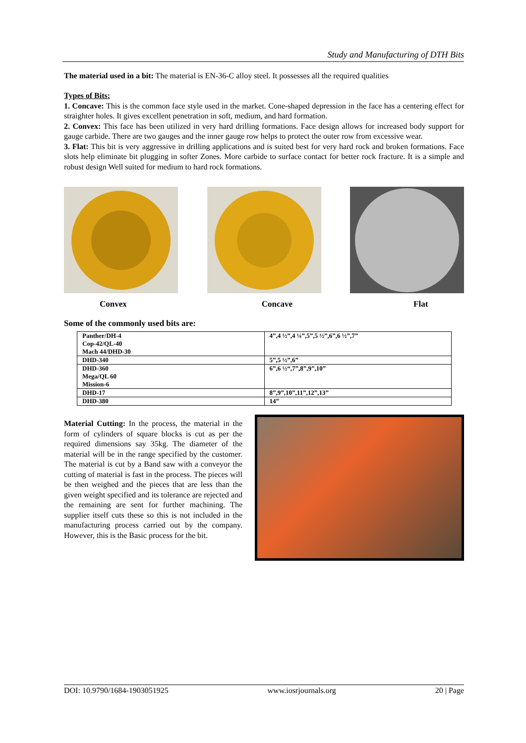Study and Manufacturing of DTH Bits
The material used in a bit: The material is EN-36-C alloy steel. It possesses all the required qualities
Types of Bits:
1. Concave: This is the common face style used in the market. Cone-shaped depression in the face has a centering effect for straighter holes. It gives excellent penetration in soft, medium, and hard formation.
2. Convex: This face has been utilized in very hard drilling formations. Face design allows for increased body support for gauge carbide. There are two gauges and the inner gauge row helps to protect the outer row from excessive wear.
3. Flat: This bit is very aggressive in drilling applications and is suited best for very hard rock and broken formations. Face slots help eliminate bit plugging in softer Zones. More carbide to surface contact for better rock fracture. It is a simple and robust design Well suited for medium to hard rock formations.
Convex Concave Flat
Some of the commonly used bits are:
| Panther/DH-4 Cop-42/QL-40 Mach 44/DHD-30 | 4”,4 ½”,4 ¼”,5”,5 ½”,6”,6 ½”,7” |
| DHD-340 | 5”,5 ½”,6” |
| DHD-360 Mega/QL 60 Mission-6 | 6”,6 ½“,7”,8”,9”,10” |
| DHD-17 | 8”,9”,10”,11”,12”,13” |
| DHD-380 | 14” |
Material Cutting: In the process, the material in the form of cylinders of square blocks is cut as per the required dimensions say 35kg. The diameter of the material will be in the range specified by the customer. The material is cut by a Band saw with a conveyor the cutting of material is fast in the process. The pieces will be then weighed and the pieces that are less than the given weight specified and its tolerance are rejected and the remaining are sent for further machining. The supplier itself cuts these so this is not included in the manufacturing process carried out by the company. However, this is the Basic process for the bit.
DOI: 10.9790/1684-1903051925 www.iosrjournals.org 20 | Page